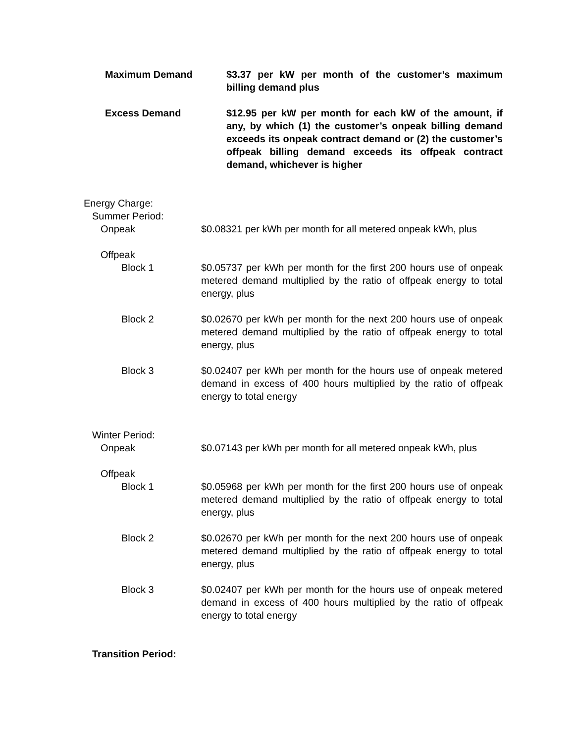Maximum Demand $3.37 per kW per month of the customer’s maximum billing demand plus
Excess Demand $12.95 per kW per month for each kW of the amount, if any, by which (1) the customer’s onpeak billing demand exceeds its onpeak contract demand or (2) the customer’s offpeak billing demand exceeds its offpeak contract demand, whichever is higher
Energy Charge:
Summer Period:
Onpeak $0.08321 per kWh per month for all metered onpeak kWh, plus
Offpeak
Block 1 $0.05737 per kWh per month for the first 200 hours use of onpeak metered demand multiplied by the ratio of offpeak energy to total energy, plus
Block 2 $0.02670 per kWh per month for the next 200 hours use of onpeak metered demand multiplied by the ratio of offpeak energy to total energy, plus
Block 3 $0.02407 per kWh per month for the hours use of onpeak metered demand in excess of 400 hours multiplied by the ratio of offpeak energy to total energy
Winter Period:
Onpeak $0.07143 per kWh per month for all metered onpeak kWh, plus
Offpeak
Block 1 $0.05968 per kWh per month for the first 200 hours use of onpeak metered demand multiplied by the ratio of offpeak energy to total energy, plus
Block 2 $0.02670 per kWh per month for the next 200 hours use of onpeak metered demand multiplied by the ratio of offpeak energy to total energy, plus
Block 3 $0.02407 per kWh per month for the hours use of onpeak metered demand in excess of 400 hours multiplied by the ratio of offpeak energy to total energy
Transition Period: